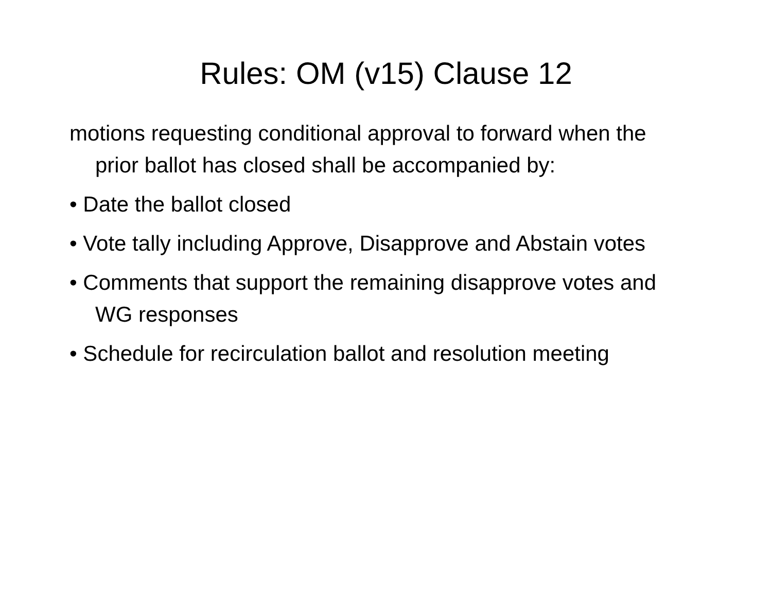Rules: OM (v15) Clause 12
motions requesting conditional approval to forward when the prior ballot has closed shall be accompanied by:
• Date the ballot closed
• Vote tally including Approve, Disapprove and Abstain votes
• Comments that support the remaining disapprove votes and WG responses
• Schedule for recirculation ballot and resolution meeting